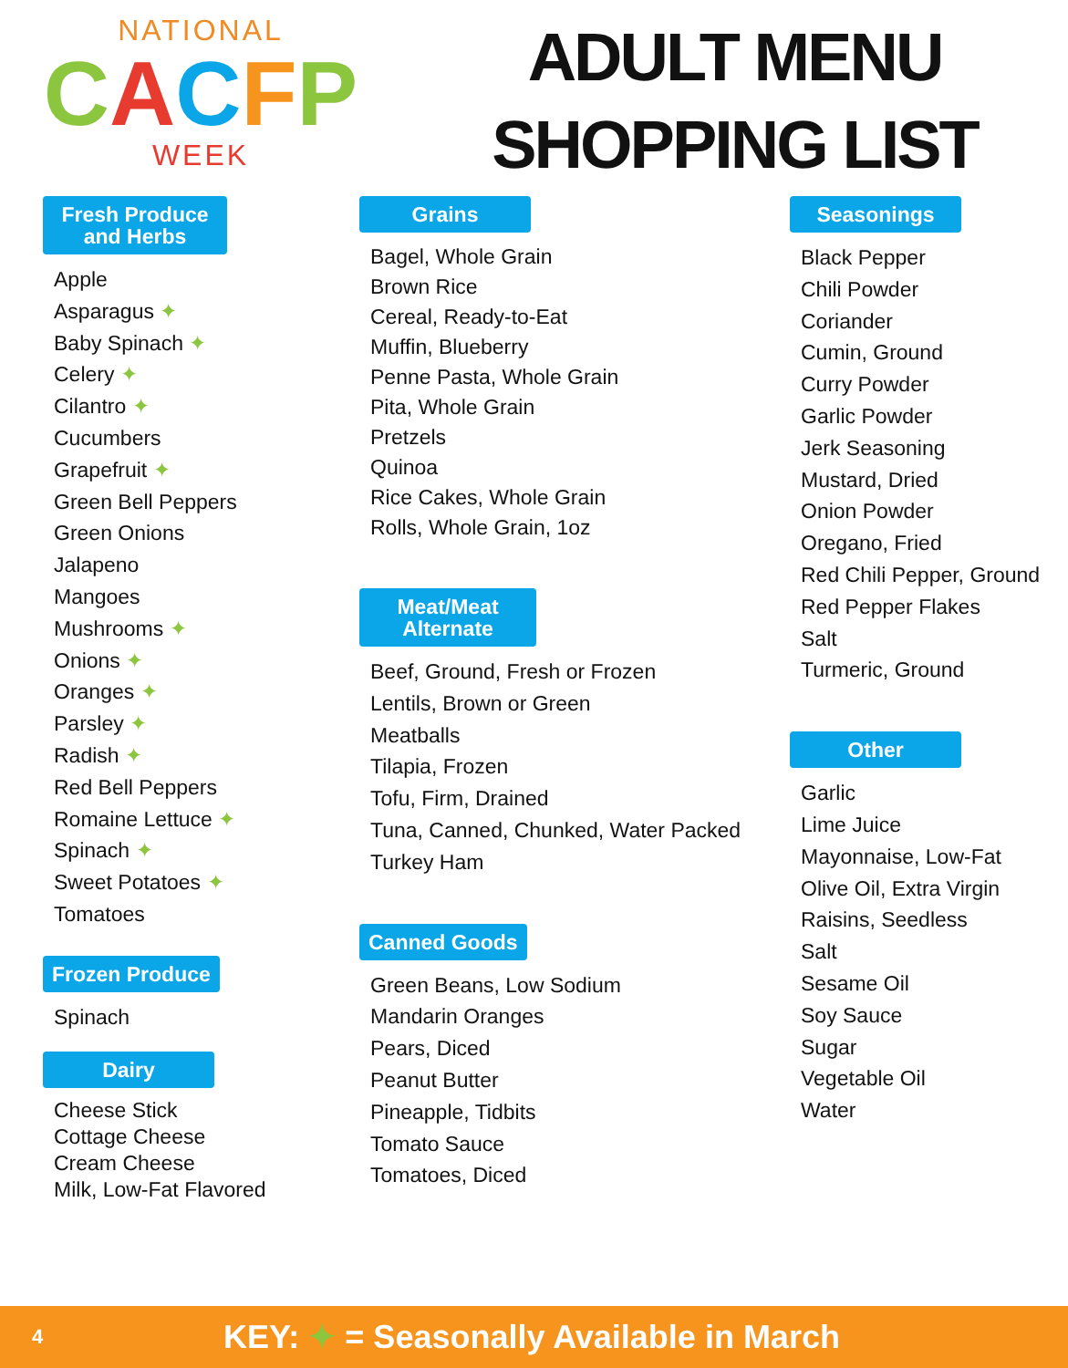NATIONAL
CACFP
WEEK
ADULT MENU
SHOPPING LIST
Fresh Produce
and Herbs
Apple
Asparagus ✦
Baby Spinach ✦
Celery ✦
Cilantro ✦
Cucumbers
Grapefruit ✦
Green Bell Peppers
Green Onions
Jalapeno
Mangoes
Mushrooms ✦
Onions ✦
Oranges ✦
Parsley ✦
Radish ✦
Red Bell Peppers
Romaine Lettuce ✦
Spinach ✦
Sweet Potatoes ✦
Tomatoes
Frozen Produce
Spinach
Dairy
Cheese Stick
Cottage Cheese
Cream Cheese
Milk, Low-Fat Flavored
Grains
Bagel, Whole Grain
Brown Rice
Cereal, Ready-to-Eat
Muffin, Blueberry
Penne Pasta, Whole Grain
Pita, Whole Grain
Pretzels
Quinoa
Rice Cakes, Whole Grain
Rolls, Whole Grain, 1oz
Meat/Meat
Alternate
Beef, Ground, Fresh or Frozen
Lentils, Brown or Green
Meatballs
Tilapia, Frozen
Tofu, Firm, Drained
Tuna, Canned, Chunked, Water Packed
Turkey Ham
Canned Goods
Green Beans, Low Sodium
Mandarin Oranges
Pears, Diced
Peanut Butter
Pineapple, Tidbits
Tomato Sauce
Tomatoes, Diced
Seasonings
Black Pepper
Chili Powder
Coriander
Cumin, Ground
Curry Powder
Garlic Powder
Jerk Seasoning
Mustard, Dried
Onion Powder
Oregano, Fried
Red Chili Pepper, Ground
Red Pepper Flakes
Salt
Turmeric, Ground
Other
Garlic
Lime Juice
Mayonnaise, Low-Fat
Olive Oil, Extra Virgin
Raisins, Seedless
Salt
Sesame Oil
Soy Sauce
Sugar
Vegetable Oil
Water
4 KEY: ✦ = Seasonally Available in March